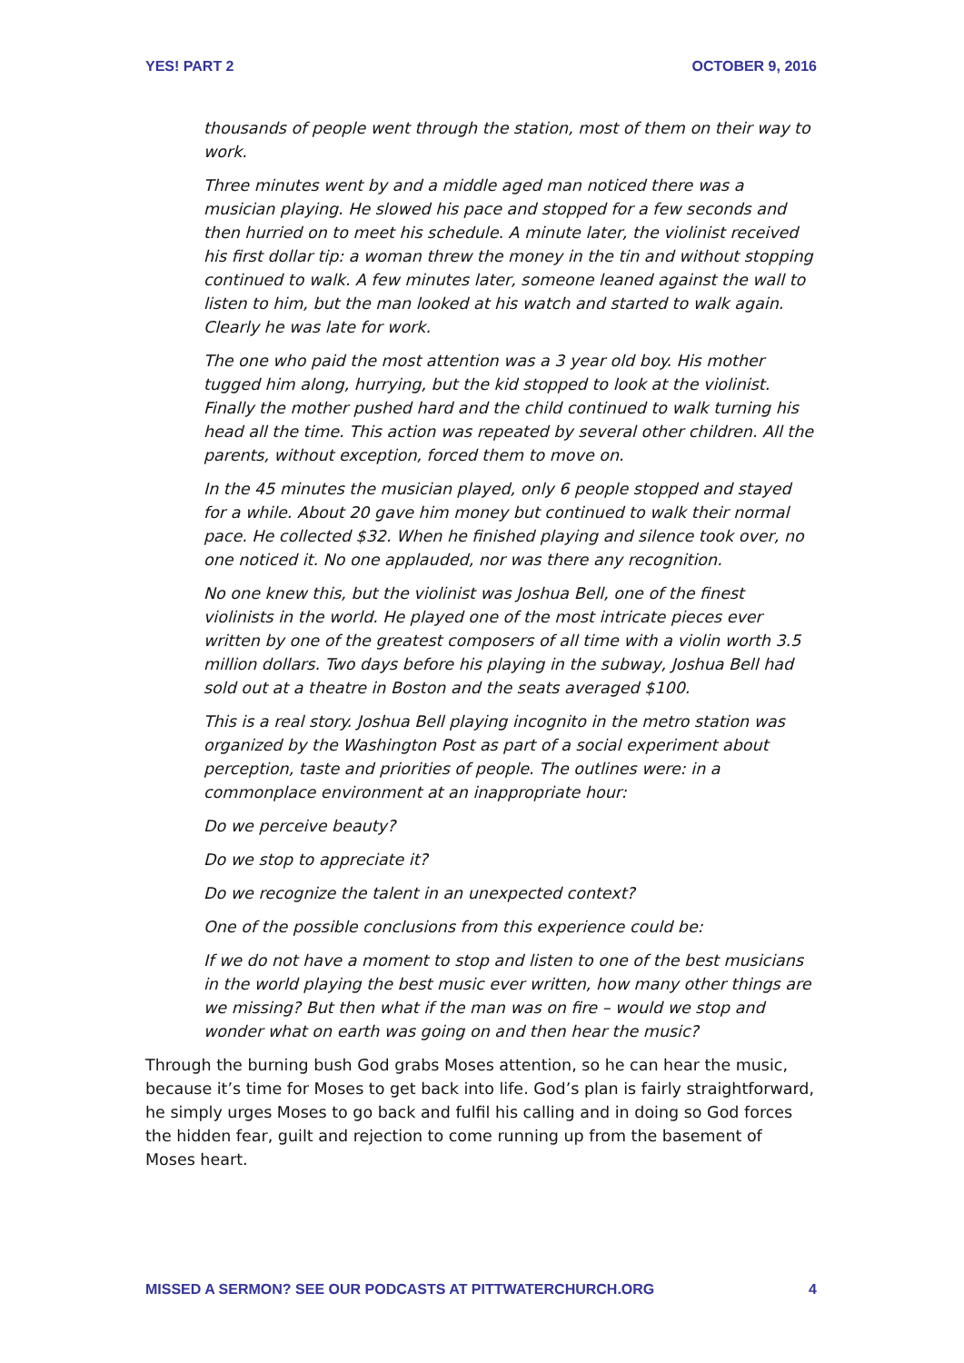YES! PART 2 OCTOBER 9, 2016
thousands of people went through the station, most of them on their way to work.
Three minutes went by and a middle aged man noticed there was a musician playing. He slowed his pace and stopped for a few seconds and then hurried on to meet his schedule. A minute later, the violinist received his first dollar tip: a woman threw the money in the tin and without stopping continued to walk. A few minutes later, someone leaned against the wall to listen to him, but the man looked at his watch and started to walk again. Clearly he was late for work.
The one who paid the most attention was a 3 year old boy. His mother tugged him along, hurrying, but the kid stopped to look at the violinist. Finally the mother pushed hard and the child continued to walk turning his head all the time. This action was repeated by several other children. All the parents, without exception, forced them to move on.
In the 45 minutes the musician played, only 6 people stopped and stayed for a while. About 20 gave him money but continued to walk their normal pace. He collected $32. When he finished playing and silence took over, no one noticed it. No one applauded, nor was there any recognition.
No one knew this, but the violinist was Joshua Bell, one of the finest violinists in the world. He played one of the most intricate pieces ever written by one of the greatest composers of all time with a violin worth 3.5 million dollars. Two days before his playing in the subway, Joshua Bell had sold out at a theatre in Boston and the seats averaged $100.
This is a real story. Joshua Bell playing incognito in the metro station was organized by the Washington Post as part of a social experiment about perception, taste and priorities of people. The outlines were: in a commonplace environment at an inappropriate hour:
Do we perceive beauty?
Do we stop to appreciate it?
Do we recognize the talent in an unexpected context?
One of the possible conclusions from this experience could be:
If we do not have a moment to stop and listen to one of the best musicians in the world playing the best music ever written, how many other things are we missing? But then what if the man was on fire – would we stop and wonder what on earth was going on and then hear the music?
Through the burning bush God grabs Moses attention, so he can hear the music, because it’s time for Moses to get back into life. God’s plan is fairly straightforward, he simply urges Moses to go back and fulfil his calling and in doing so God forces the hidden fear, guilt and rejection to come running up from the basement of Moses heart.
MISSED A SERMON? SEE OUR PODCASTS AT PITTWATERCHURCH.ORG 4